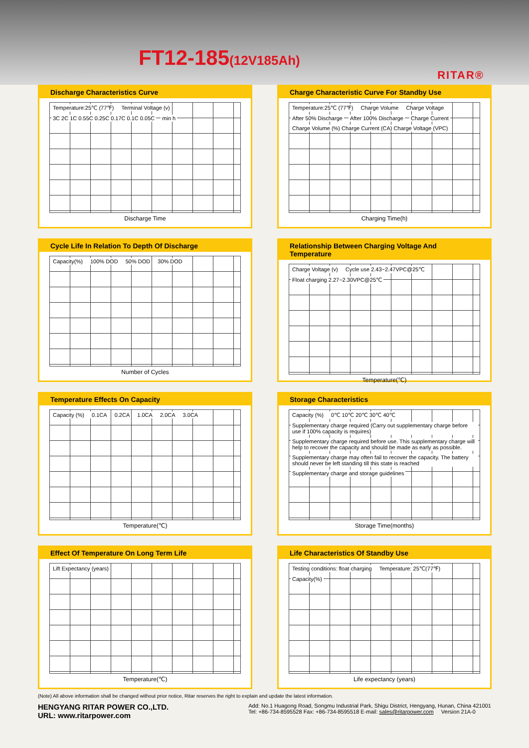FT12-185(12V185Ah)
RITAR®
Discharge Characteristics Curve
Temperature:25℃ (77℉) Terminal Voltage (v) 3C 2C 1C 0.55C 0.25C 0.17C 0.1C 0.05C min h
Discharge Time
Charge Characteristic Curve For Standby Use
Temperature:25℃ (77℉) Charge Volume Charge Voltage After 50% Discharge After 100% Discharge Charge Current Charge Volume (%) Charge Current (CA) Charge Voltage (VPC)
Charging Time(h)
Cycle Life In Relation To Depth Of Discharge
Capacity(%) 100% DOD 50% DOD 30% DOD
Number of Cycles
Relationship Between Charging Voltage And Temperature
Charge Voltage (v) Cycle use 2.43~2.47VPC@25℃ Float charging 2.27~2.30VPC@25℃
Temperature(℃)
Temperature Effects On Capacity
Capacity (%) 0.1CA 0.2CA 1.0CA 2.0CA 3.0CA
Temperature(℃)
Storage Characteristics
Capacity (%) 0℃ 10℃ 20℃ 30℃ 40℃ Supplementary charge required (Carry out supplementary charge before use if 100% capacity is requires) Supplementary charge required before use. This supplementary charge will help to recover the capacity and should be made as early as possible. Supplementary charge may often fail to recover the capacity. The battery should never be left standing till this state is reached Supplementary charge and storage guidelines
Storage Time(months)
Effect Of Temperature On Long Term Life
Lift Expectancy (years)
Temperature(℃)
Life Characteristics Of Standby Use
Testing conditions: float charging Temperature: 25℃(77℉) Capacity(%)
Life expectancy (years)
(Note) All above information shall be changed without prior notice, Ritar reserves the right to explain and update the latest information.
HENGYANG RITAR POWER CO.,LTD.
URL: www.ritarpower.com
Add: No.1 Huagong Road, Songmu Industrial Park, Shigu District, Hengyang, Hunan, China 421001
Tel: +86-734-8595528 Fax: +86-734-8595518 E-mail: sales@ritarpower.com Version 21A-0